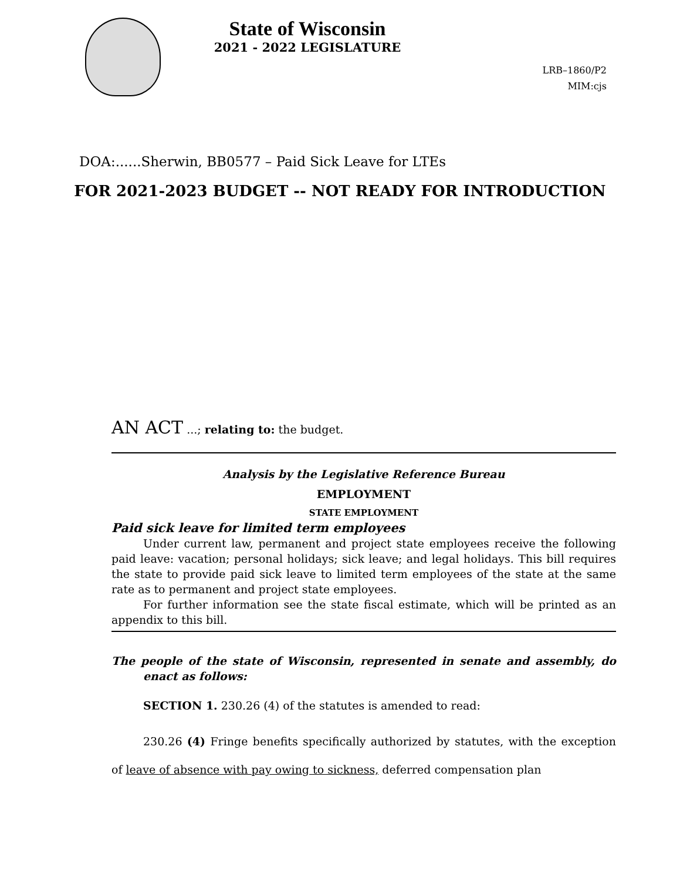State of Wisconsin
2021 - 2022 LEGISLATURE
LRB–1860/P2
MIM:cjs
DOA:......Sherwin, BB0577 – Paid Sick Leave for LTEs
FOR 2021-2023 BUDGET -- NOT READY FOR INTRODUCTION
AN ACT ...; relating to: the budget.
Analysis by the Legislative Reference Bureau
EMPLOYMENT
STATE EMPLOYMENT
Paid sick leave for limited term employees
Under current law, permanent and project state employees receive the following paid leave: vacation; personal holidays; sick leave; and legal holidays. This bill requires the state to provide paid sick leave to limited term employees of the state at the same rate as to permanent and project state employees.
For further information see the state fiscal estimate, which will be printed as an appendix to this bill.
The people of the state of Wisconsin, represented in senate and assembly, do enact as follows:
SECTION 1. 230.26 (4) of the statutes is amended to read:
230.26 (4) Fringe benefits specifically authorized by statutes, with the exception of leave of absence with pay owing to sickness, deferred compensation plan